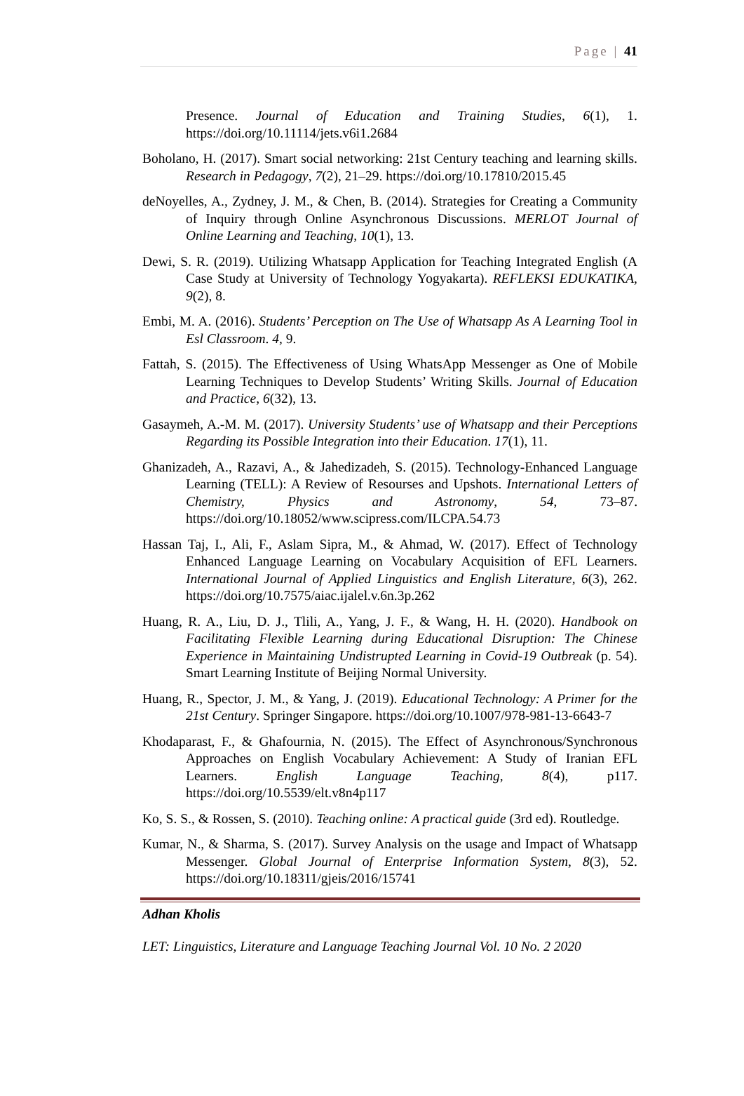Page | 41
Presence. Journal of Education and Training Studies, 6(1), 1. https://doi.org/10.11114/jets.v6i1.2684
Boholano, H. (2017). Smart social networking: 21st Century teaching and learning skills. Research in Pedagogy, 7(2), 21–29. https://doi.org/10.17810/2015.45
deNoyelles, A., Zydney, J. M., & Chen, B. (2014). Strategies for Creating a Community of Inquiry through Online Asynchronous Discussions. MERLOT Journal of Online Learning and Teaching, 10(1), 13.
Dewi, S. R. (2019). Utilizing Whatsapp Application for Teaching Integrated English (A Case Study at University of Technology Yogyakarta). REFLEKSI EDUKATIKA, 9(2), 8.
Embi, M. A. (2016). Students’ Perception on The Use of Whatsapp As A Learning Tool in Esl Classroom. 4, 9.
Fattah, S. (2015). The Effectiveness of Using WhatsApp Messenger as One of Mobile Learning Techniques to Develop Students’ Writing Skills. Journal of Education and Practice, 6(32), 13.
Gasaymeh, A.-M. M. (2017). University Students’ use of Whatsapp and their Perceptions Regarding its Possible Integration into their Education. 17(1), 11.
Ghanizadeh, A., Razavi, A., & Jahedizadeh, S. (2015). Technology-Enhanced Language Learning (TELL): A Review of Resourses and Upshots. International Letters of Chemistry, Physics and Astronomy, 54, 73–87. https://doi.org/10.18052/www.scipress.com/ILCPA.54.73
Hassan Taj, I., Ali, F., Aslam Sipra, M., & Ahmad, W. (2017). Effect of Technology Enhanced Language Learning on Vocabulary Acquisition of EFL Learners. International Journal of Applied Linguistics and English Literature, 6(3), 262. https://doi.org/10.7575/aiac.ijalel.v.6n.3p.262
Huang, R. A., Liu, D. J., Tlili, A., Yang, J. F., & Wang, H. H. (2020). Handbook on Facilitating Flexible Learning during Educational Disruption: The Chinese Experience in Maintaining Undistrupted Learning in Covid-19 Outbreak (p. 54). Smart Learning Institute of Beijing Normal University.
Huang, R., Spector, J. M., & Yang, J. (2019). Educational Technology: A Primer for the 21st Century. Springer Singapore. https://doi.org/10.1007/978-981-13-6643-7
Khodaparast, F., & Ghafournia, N. (2015). The Effect of Asynchronous/Synchronous Approaches on English Vocabulary Achievement: A Study of Iranian EFL Learners. English Language Teaching, 8(4), p117. https://doi.org/10.5539/elt.v8n4p117
Ko, S. S., & Rossen, S. (2010). Teaching online: A practical guide (3rd ed). Routledge.
Kumar, N., & Sharma, S. (2017). Survey Analysis on the usage and Impact of Whatsapp Messenger. Global Journal of Enterprise Information System, 8(3), 52. https://doi.org/10.18311/gjeis/2016/15741
Adhan Kholis
LET: Linguistics, Literature and Language Teaching Journal Vol. 10 No. 2 2020